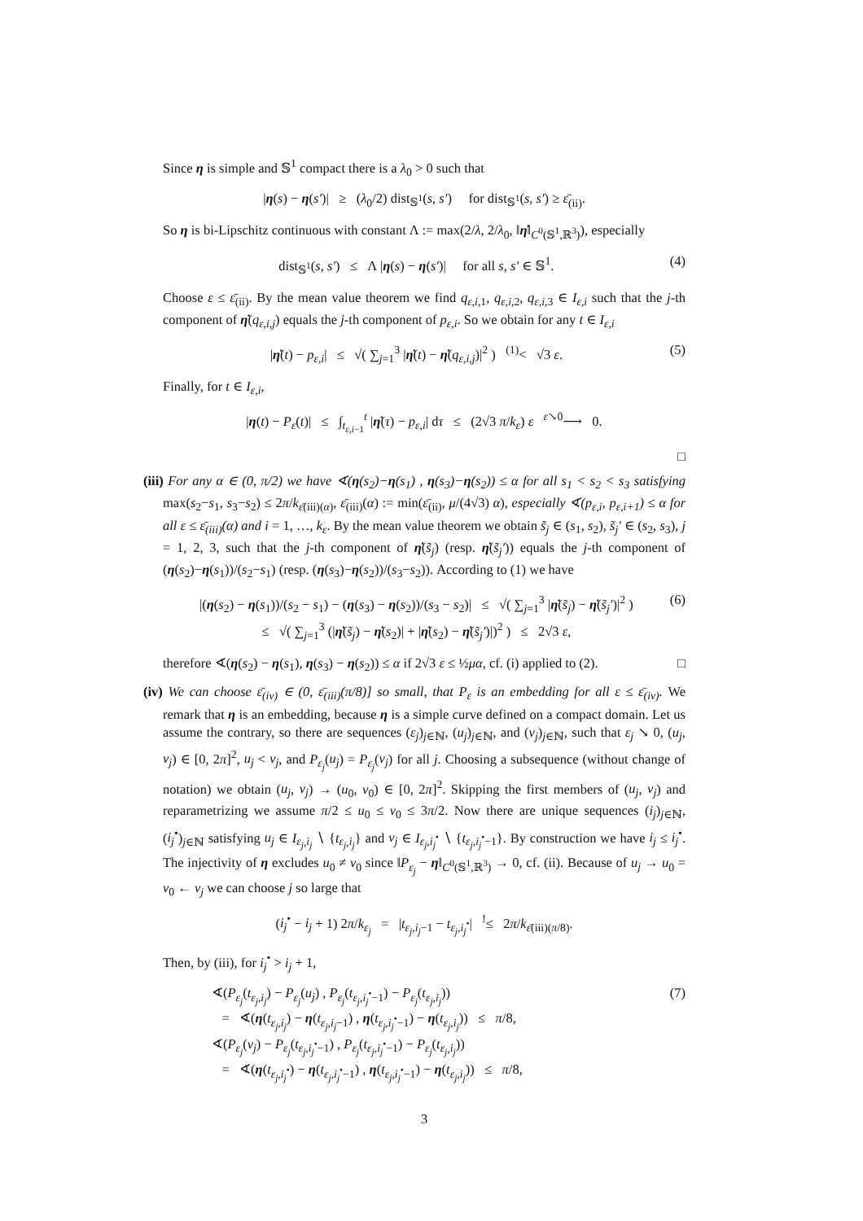Since η is simple and 𝕊<sup>1</sup> compact there is a λ<sub>0</sub> > 0 such that
|η(s) − η(s′)| ≥ (λ<sub>0</sub>/2) dist<sub>𝕊<sup>1</sup></sub>(s, s′) for dist<sub>𝕊<sup>1</sup></sub>(s, s′) ≥ ε̄<sub>(ii)</sub>.
So η is bi-Lipschitz continuous with constant Λ := max(2/λ, 2/λ<sub>0</sub>, ‖η̇‖<sub>C<sup>0</sup>(𝕊<sup>1</sup>,ℝ<sup>3</sup>)</sub>), especially
dist<sub>𝕊<sup>1</sup></sub>(s, s′) ≤ Λ |η(s) − η(s′)| for all s, s′ ∈ 𝕊<sup>1</sup>. (4)
Choose ε ≤ ε̄<sub>(ii)</sub>. By the mean value theorem we find q<sub>ε,i,1</sub>, q<sub>ε,i,2</sub>, q<sub>ε,i,3</sub> ∈ I<sub>ε,i</sub> such that the j-th component of η̇(q<sub>ε,i,j</sub>) equals the j-th component of p<sub>ε,i</sub>. So we obtain for any t ∈ I<sub>ε,i</sub>
|η̇(t) − p<sub>ε,i</sub>| ≤ √( ∑<sub>j=1</sub><sup>3</sup> |η̇(t) − η̇(q<sub>ε,i,j</sub>)|<sup>2</sup> ) <sup>(1)</sup>< √3 ε. (5)
Finally, for t ∈ I<sub>ε,i</sub>,
|η(t) − P<sub>ε</sub>(t)| ≤ ∫<sub>t<sub>ε,i−1</sub></sub><sup>t</sup> |η̇(τ) − p<sub>ε,i</sub>| dτ ≤ (2√3 π/k<sub>ε</sub>) ε <sup>ε↘0</sup>⟶ 0.
□
(iii) For any α ∈ (0, π/2) we have ∢(η(s<sub>2</sub>)−η(s<sub>1</sub>) , η(s<sub>3</sub>)−η(s<sub>2</sub>)) ≤ α for all s<sub>1</sub> < s<sub>2</sub> < s<sub>3</sub> satisfying max(s<sub>2</sub>−s<sub>1</sub>, s<sub>3</sub>−s<sub>2</sub>) ≤ 2π/k<sub>ε̄(iii)(α)</sub>, ε̄<sub>(iii)</sub>(α) := min(ε̄<sub>(ii)</sub>, μ/(4√3) α), especially ∢(p<sub>ε,i</sub>, p<sub>ε,i+1</sub>) ≤ α for all ε ≤ ε̄<sub>(iii)</sub>(α) and i = 1, …, k<sub>ε</sub>. By the mean value theorem we obtain s̃<sub>j</sub> ∈ (s<sub>1</sub>, s<sub>2</sub>), s̃<sub>j</sub>′ ∈ (s<sub>2</sub>, s<sub>3</sub>), j = 1, 2, 3, such that the j-th component of η̇(s̃<sub>j</sub>) (resp. η̇(s̃<sub>j</sub>′)) equals the j-th component of (η(s<sub>2</sub>)−η(s<sub>1</sub>))/(s<sub>2</sub>−s<sub>1</sub>) (resp. (η(s<sub>3</sub>)−η(s<sub>2</sub>))/(s<sub>3</sub>−s<sub>2</sub>)). According to (1) we have
|(η(s<sub>2</sub>) − η(s<sub>1</sub>))/(s<sub>2</sub> − s<sub>1</sub>) − (η(s<sub>3</sub>) − η(s<sub>2</sub>))/(s<sub>3</sub> − s<sub>2</sub>)| ≤ √( ∑<sub>j=1</sub><sup>3</sup> |η̇(s̃<sub>j</sub>) − η̇(s̃<sub>j</sub>′)|<sup>2</sup> )
≤ √( ∑<sub>j=1</sub><sup>3</sup> (|η̇(s̃<sub>j</sub>) − η̇(s<sub>2</sub>)| + |η̇(s<sub>2</sub>) − η̇(s̃<sub>j</sub>′)|)<sup>2</sup> ) ≤ 2√3 ε, (6)
therefore ∢(η(s<sub>2</sub>) − η(s<sub>1</sub>), η(s<sub>3</sub>) − η(s<sub>2</sub>)) ≤ α if 2√3 ε ≤ ½μα, cf. (i) applied to (2). □
(iv) We can choose ε̄<sub>(iv)</sub> ∈ (0, ε̄<sub>(iii)</sub>(π/8)] so small, that P<sub>ε</sub> is an embedding for all ε ≤ ε̄<sub>(iv)</sub>. We remark that η is an embedding, because η is a simple curve defined on a compact domain. Let us assume the contrary, so there are sequences (ε<sub>j</sub>)<sub>j∈ℕ</sub>, (u<sub>j</sub>)<sub>j∈ℕ</sub>, and (v<sub>j</sub>)<sub>j∈ℕ</sub>, such that ε<sub>j</sub> ↘ 0, (u<sub>j</sub>, v<sub>j</sub>) ∈ [0, 2π]<sup>2</sup>, u<sub>j</sub> < v<sub>j</sub>, and P<sub>ε<sub>j</sub></sub>(u<sub>j</sub>) = P<sub>ε<sub>j</sub></sub>(v<sub>j</sub>) for all j. Choosing a subsequence (without change of notation) we obtain (u<sub>j</sub>, v<sub>j</sub>) → (u<sub>0</sub>, v<sub>0</sub>) ∈ [0, 2π]<sup>2</sup>. Skipping the first members of (u<sub>j</sub>, v<sub>j</sub>) and reparametrizing we assume π/2 ≤ u<sub>0</sub> ≤ v<sub>0</sub> ≤ 3π/2. Now there are unique sequences (i<sub>j</sub>)<sub>j∈ℕ</sub>, (i<sub>j</sub><sup>•</sup>)<sub>j∈ℕ</sub> satisfying u<sub>j</sub> ∈ I<sub>ε<sub>j</sub>,i<sub>j</sub></sub> ∖ {t<sub>ε<sub>j</sub>,i<sub>j</sub></sub>} and v<sub>j</sub> ∈ I<sub>ε<sub>j</sub>,i<sub>j</sub><sup>•</sup></sub> ∖ {t<sub>ε<sub>j</sub>,i<sub>j</sub><sup>•</sup>−1</sub>}. By construction we have i<sub>j</sub> ≤ i<sub>j</sub><sup>•</sup>. The injectivity of η excludes u<sub>0</sub> ≠ v<sub>0</sub> since ‖P<sub>ε<sub>j</sub></sub> − η‖<sub>C<sup>0</sup>(𝕊<sup>1</sup>,ℝ<sup>3</sup>)</sub> → 0, cf. (ii). Because of u<sub>j</sub> → u<sub>0</sub> = v<sub>0</sub> ← v<sub>j</sub> we can choose j so large that
(i<sub>j</sub><sup>•</sup> − i<sub>j</sub> + 1) 2π/k<sub>ε<sub>j</sub></sub> = |t<sub>ε<sub>j</sub>,i<sub>j</sub>−1</sub> − t<sub>ε<sub>j</sub>,i<sub>j</sub><sup>•</sup></sub>| <sup>!</sup>≤ 2π/k<sub>ε̄(iii)(π/8)</sub>.
Then, by (iii), for i<sub>j</sub><sup>•</sup> > i<sub>j</sub> + 1,
∢(P<sub>ε<sub>j</sub></sub>(t<sub>ε<sub>j</sub>,i<sub>j</sub></sub>) − P<sub>ε<sub>j</sub></sub>(u<sub>j</sub>) , P<sub>ε<sub>j</sub></sub>(t<sub>ε<sub>j</sub>,i<sub>j</sub><sup>•</sup>−1</sub>) − P<sub>ε<sub>j</sub></sub>(t<sub>ε<sub>j</sub>,i<sub>j</sub></sub>))
= ∢(η(t<sub>ε<sub>j</sub>,i<sub>j</sub></sub>) − η(t<sub>ε<sub>j</sub>,i<sub>j</sub>−1</sub>) , η(t<sub>ε<sub>j</sub>,i<sub>j</sub><sup>•</sup>−1</sub>) − η(t<sub>ε<sub>j</sub>,i<sub>j</sub></sub>)) ≤ π/8,
∢(P<sub>ε<sub>j</sub></sub>(v<sub>j</sub>) − P<sub>ε<sub>j</sub></sub>(t<sub>ε<sub>j</sub>,i<sub>j</sub><sup>•</sup>−1</sub>) , P<sub>ε<sub>j</sub></sub>(t<sub>ε<sub>j</sub>,i<sub>j</sub><sup>•</sup>−1</sub>) − P<sub>ε<sub>j</sub></sub>(t<sub>ε<sub>j</sub>,i<sub>j</sub></sub>))
= ∢(η(t<sub>ε<sub>j</sub>,i<sub>j</sub><sup>•</sup></sub>) − η(t<sub>ε<sub>j</sub>,i<sub>j</sub><sup>•</sup>−1</sub>) , η(t<sub>ε<sub>j</sub>,i<sub>j</sub><sup>•</sup>−1</sub>) − η(t<sub>ε<sub>j</sub>,i<sub>j</sub></sub>)) ≤ π/8, (7)
3